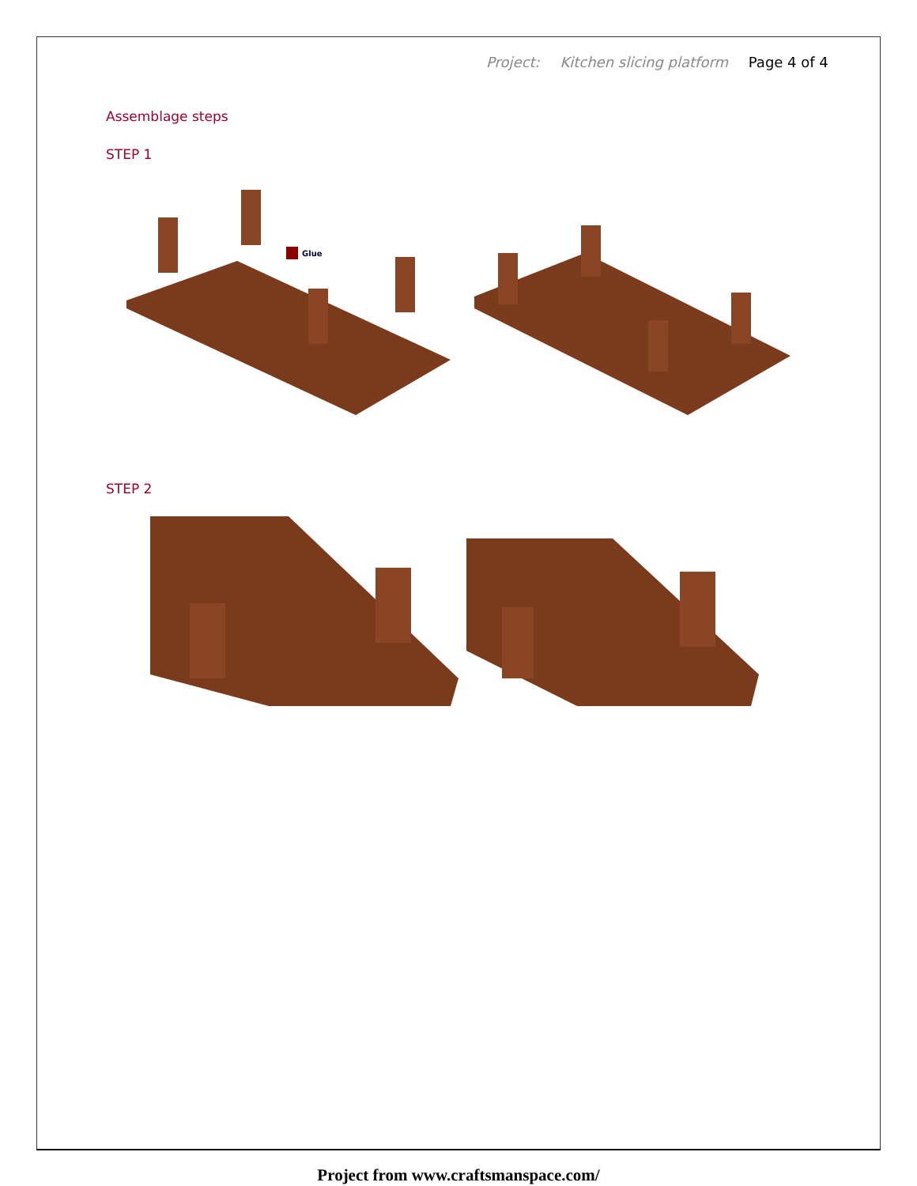Project: Kitchen slicing platform Page 4 of 4
Assemblage steps
STEP 1
Glue
STEP 2
Project from www.craftsmanspace.com/